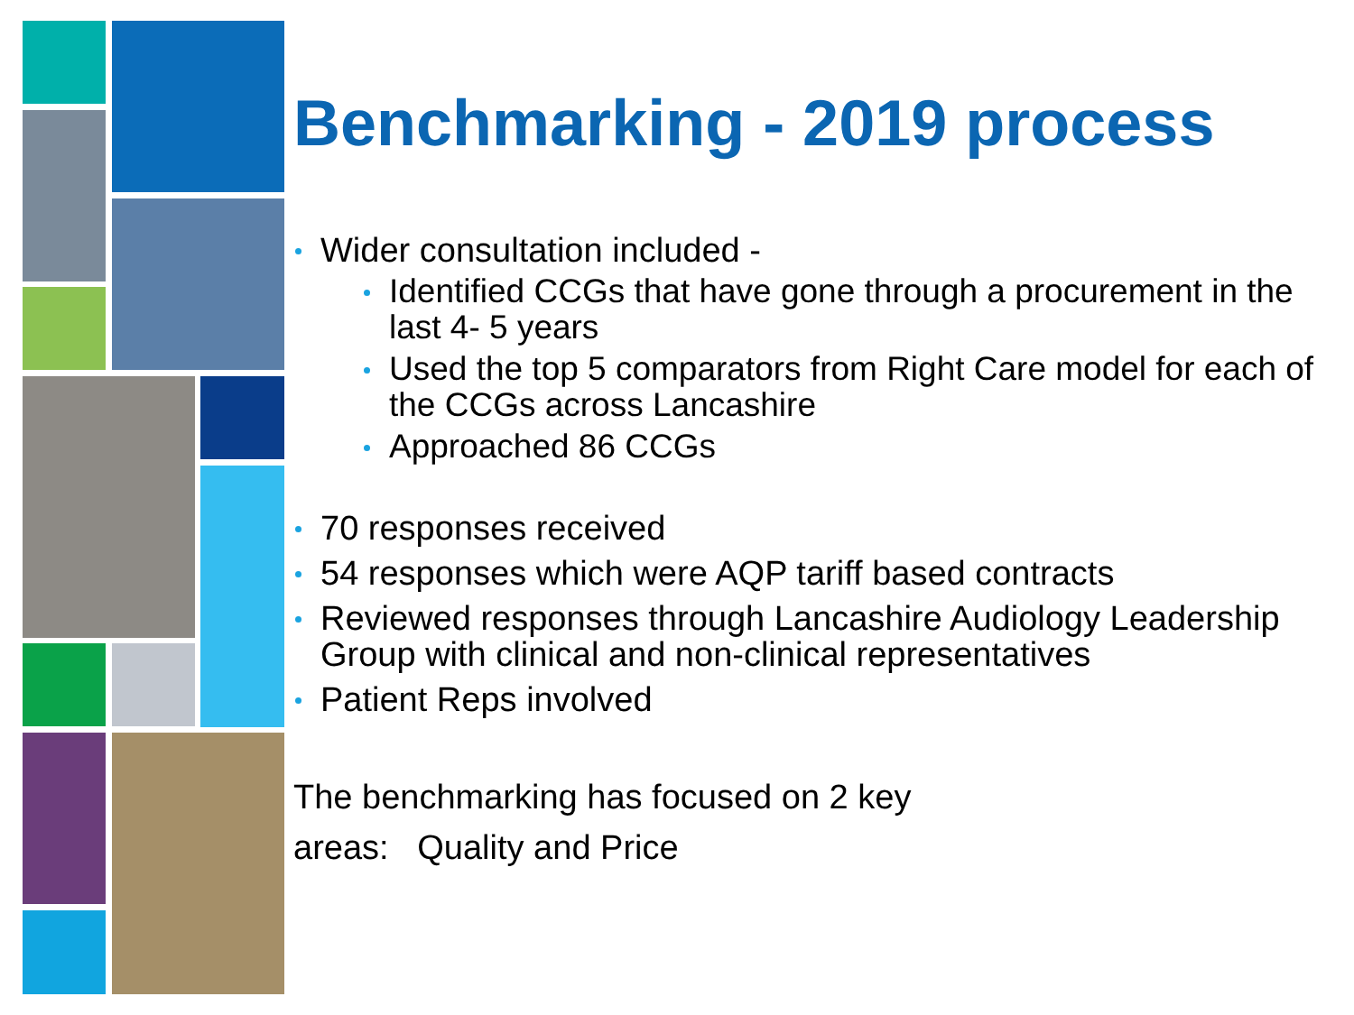Benchmarking - 2019 process
Wider consultation included -
Identified CCGs that have gone through a procurement in the last 4- 5 years
Used the top 5 comparators from Right Care model for each of the CCGs across Lancashire
Approached 86 CCGs
70 responses received
54 responses which were AQP tariff based contracts
Reviewed responses through Lancashire Audiology Leadership Group with clinical and non-clinical representatives
Patient Reps involved
The benchmarking has focused on 2 key
areas: Quality and Price